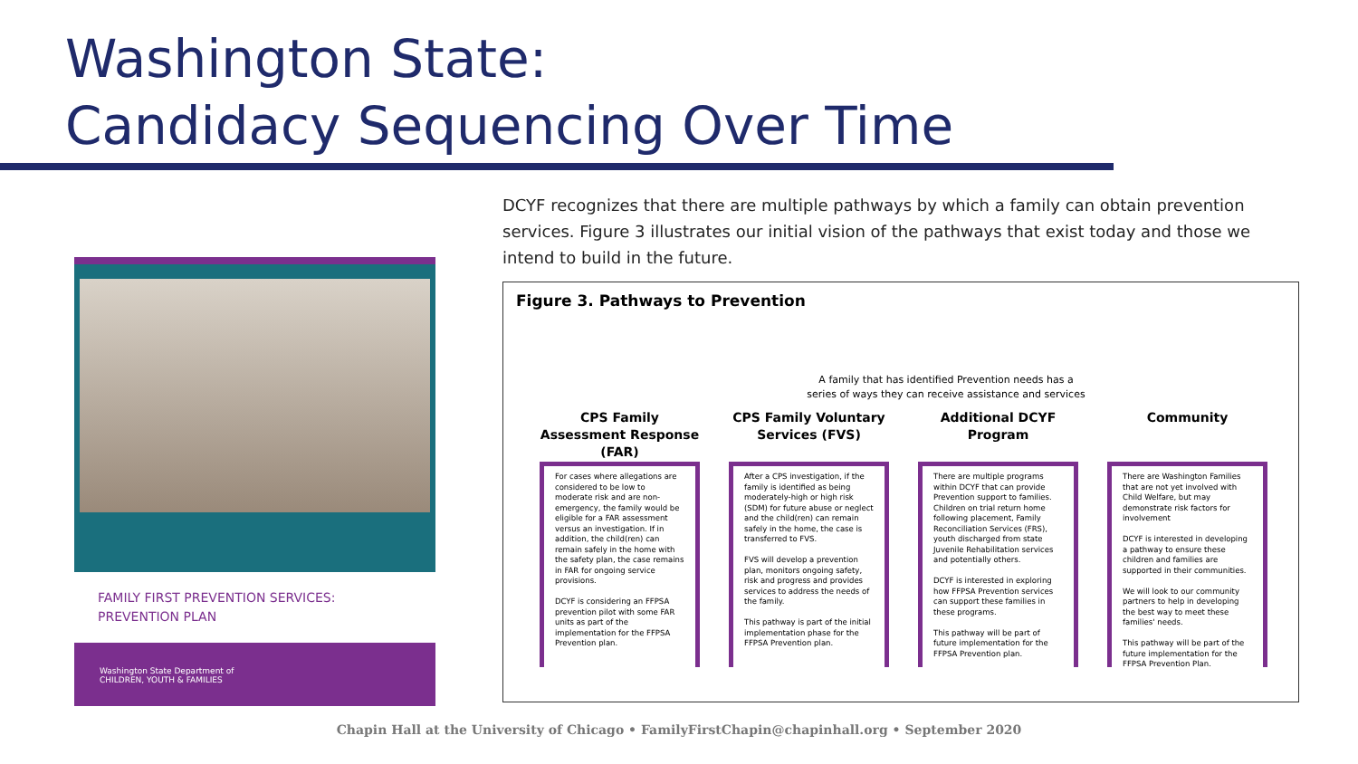Washington State:
Candidacy Sequencing Over Time
FAMILY FIRST PREVENTION SERVICES:
PREVENTION PLAN
Washington State Department of
CHILDREN, YOUTH & FAMILIES
DCYF recognizes that there are multiple pathways by which a family can obtain prevention services. Figure 3 illustrates our initial vision of the pathways that exist today and those we intend to build in the future.
Figure 3. Pathways to Prevention
A family that has identified Prevention needs has a
series of ways they can receive assistance and services
CPS Family Assessment Response (FAR)
For cases where allegations are considered to be low to moderate risk and are non-emergency, the family would be eligible for a FAR assessment versus an investigation. If in addition, the child(ren) can remain safely in the home with the safety plan, the case remains in FAR for ongoing service provisions.
DCYF is considering an FFPSA prevention pilot with some FAR units as part of the implementation for the FFPSA Prevention plan.
CPS Family Voluntary Services (FVS)
After a CPS investigation, if the family is identified as being moderately-high or high risk (SDM) for future abuse or neglect and the child(ren) can remain safely in the home, the case is transferred to FVS.
FVS will develop a prevention plan, monitors ongoing safety, risk and progress and provides services to address the needs of the family.
This pathway is part of the initial implementation phase for the FFPSA Prevention plan.
Additional DCYF Program
There are multiple programs within DCYF that can provide Prevention support to families. Children on trial return home following placement, Family Reconciliation Services (FRS), youth discharged from state Juvenile Rehabilitation services and potentially others.
DCYF is interested in exploring how FFPSA Prevention services can support these families in these programs.
This pathway will be part of future implementation for the FFPSA Prevention plan.
Community
There are Washington Families that are not yet involved with Child Welfare, but may demonstrate risk factors for involvement
DCYF is interested in developing a pathway to ensure these children and families are supported in their communities.
We will look to our community partners to help in developing the best way to meet these families' needs.
This pathway will be part of the future implementation for the FFPSA Prevention Plan.
Chapin Hall at the University of Chicago • FamilyFirstChapin@chapinhall.org • September 2020